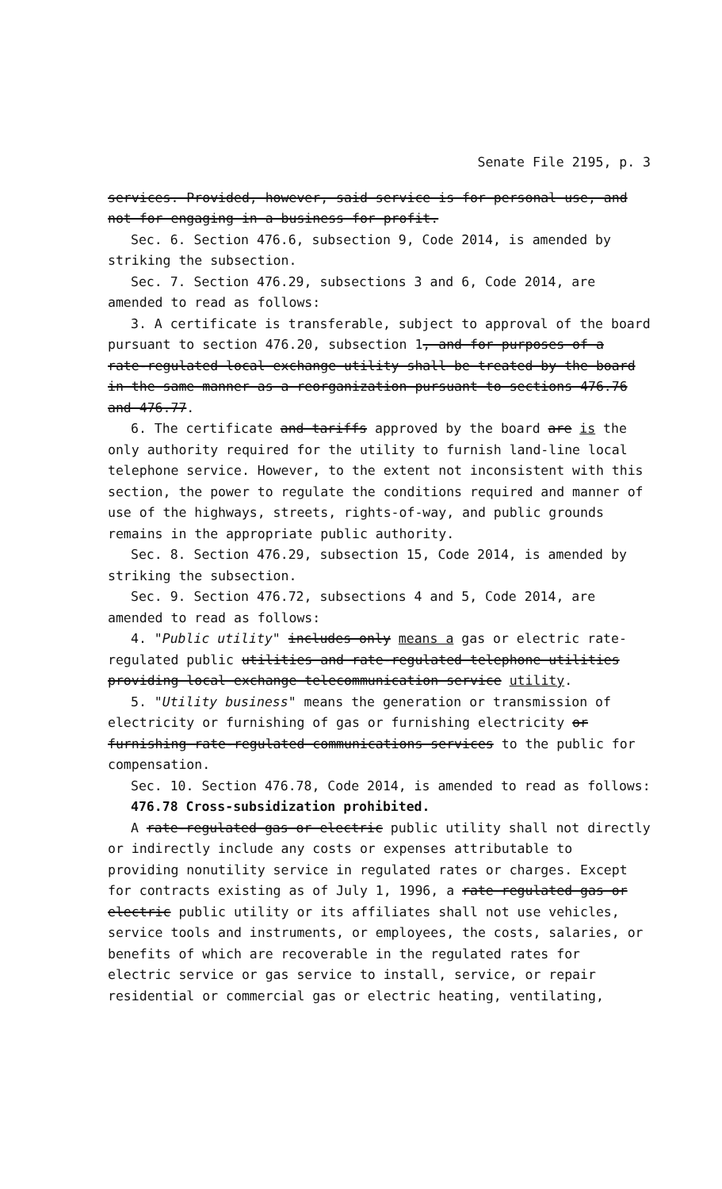Senate File 2195, p. 3
services. Provided, however, said service is for personal use, and not for engaging in a business for profit.
Sec. 6. Section 476.6, subsection 9, Code 2014, is amended by striking the subsection.
Sec. 7. Section 476.29, subsections 3 and 6, Code 2014, are amended to read as follows:
3. A certificate is transferable, subject to approval of the board pursuant to section 476.20, subsection 1, and for purposes of a rate-regulated local exchange utility shall be treated by the board in the same manner as a reorganization pursuant to sections 476.76 and 476.77.
6. The certificate and tariffs approved by the board are is the only authority required for the utility to furnish land-line local telephone service. However, to the extent not inconsistent with this section, the power to regulate the conditions required and manner of use of the highways, streets, rights-of-way, and public grounds remains in the appropriate public authority.
Sec. 8. Section 476.29, subsection 15, Code 2014, is amended by striking the subsection.
Sec. 9. Section 476.72, subsections 4 and 5, Code 2014, are amended to read as follows:
4. "Public utility" includes only means a gas or electric rate-regulated public utilities and rate-regulated telephone utilities providing local exchange telecommunication service utility.
5. "Utility business" means the generation or transmission of electricity or furnishing of gas or furnishing electricity or furnishing rate-regulated communications services to the public for compensation.
Sec. 10. Section 476.78, Code 2014, is amended to read as follows:
476.78 Cross-subsidization prohibited.
A rate-regulated gas or electric public utility shall not directly or indirectly include any costs or expenses attributable to providing nonutility service in regulated rates or charges. Except for contracts existing as of July 1, 1996, a rate-regulated gas or electric public utility or its affiliates shall not use vehicles, service tools and instruments, or employees, the costs, salaries, or benefits of which are recoverable in the regulated rates for electric service or gas service to install, service, or repair residential or commercial gas or electric heating, ventilating,